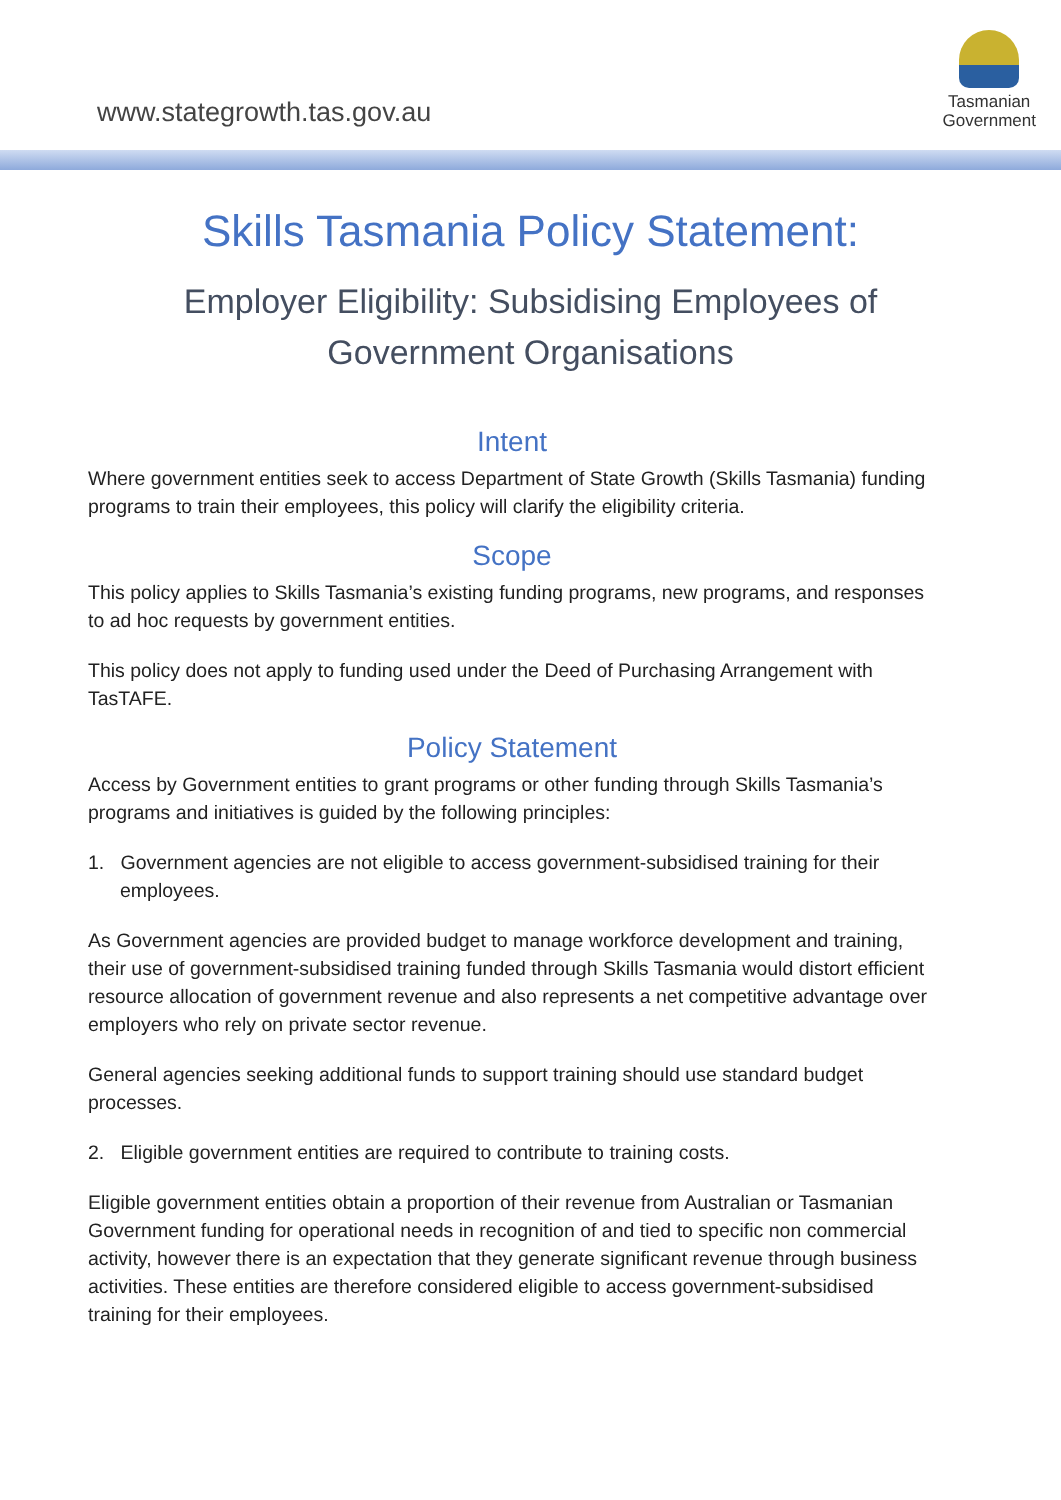www.stategrowth.tas.gov.au
Tasmanian
Government
Skills Tasmania Policy Statement:
Employer Eligibility: Subsidising Employees of
Government Organisations
Intent
Where government entities seek to access Department of State Growth (Skills Tasmania) funding programs to train their employees, this policy will clarify the eligibility criteria.
Scope
This policy applies to Skills Tasmania’s existing funding programs, new programs, and responses to ad hoc requests by government entities.
This policy does not apply to funding used under the Deed of Purchasing Arrangement with TasTAFE.
Policy Statement
Access by Government entities to grant programs or other funding through Skills Tasmania’s programs and initiatives is guided by the following principles:
1. Government agencies are not eligible to access government-subsidised training for their employees.
As Government agencies are provided budget to manage workforce development and training, their use of government-subsidised training funded through Skills Tasmania would distort efficient resource allocation of government revenue and also represents a net competitive advantage over employers who rely on private sector revenue.
General agencies seeking additional funds to support training should use standard budget processes.
2. Eligible government entities are required to contribute to training costs.
Eligible government entities obtain a proportion of their revenue from Australian or Tasmanian Government funding for operational needs in recognition of and tied to specific non commercial activity, however there is an expectation that they generate significant revenue through business activities. These entities are therefore considered eligible to access government-subsidised training for their employees.